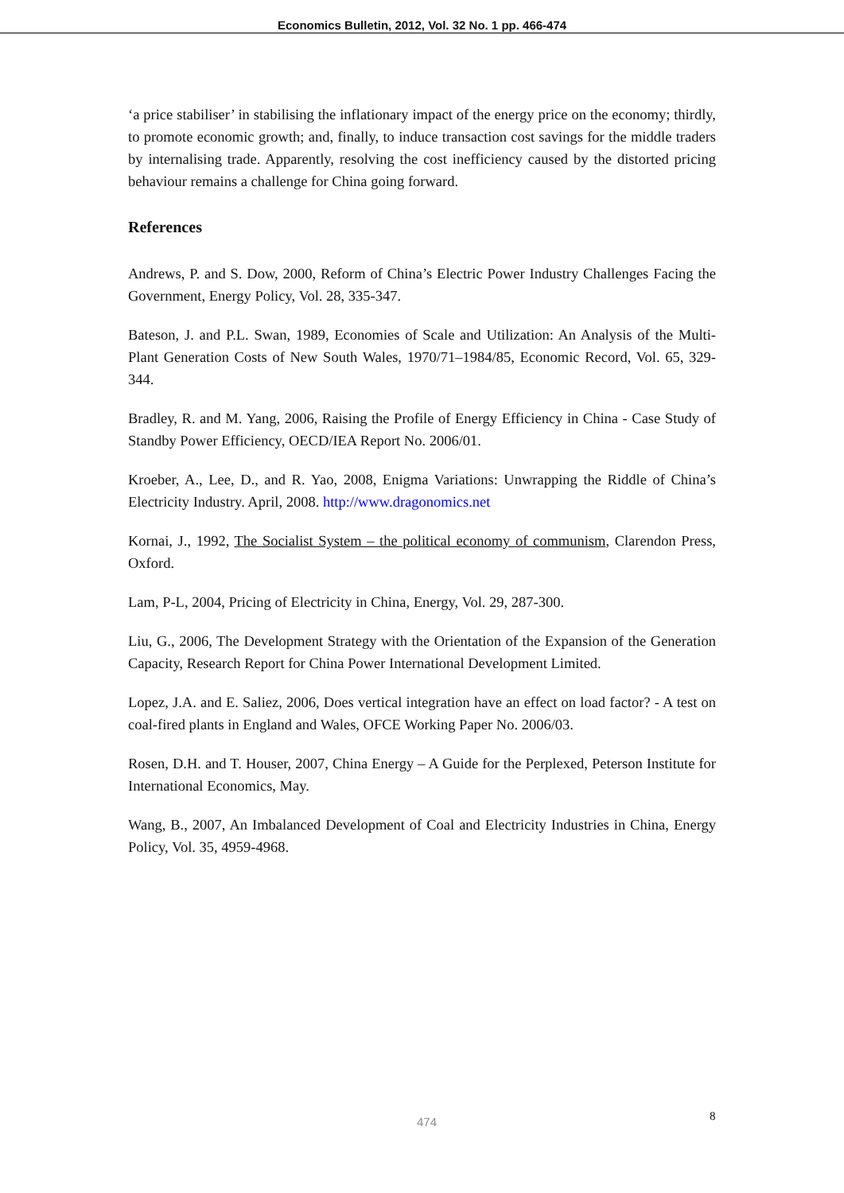Economics Bulletin, 2012, Vol. 32 No. 1 pp. 466-474
‘a price stabiliser’ in stabilising the inflationary impact of the energy price on the economy; thirdly, to promote economic growth; and, finally, to induce transaction cost savings for the middle traders by internalising trade. Apparently, resolving the cost inefficiency caused by the distorted pricing behaviour remains a challenge for China going forward.
References
Andrews, P. and S. Dow, 2000, Reform of China’s Electric Power Industry Challenges Facing the Government, Energy Policy, Vol. 28, 335-347.
Bateson, J. and P.L. Swan, 1989, Economies of Scale and Utilization: An Analysis of the Multi-Plant Generation Costs of New South Wales, 1970/71–1984/85, Economic Record, Vol. 65, 329-344.
Bradley, R. and M. Yang, 2006, Raising the Profile of Energy Efficiency in China - Case Study of Standby Power Efficiency, OECD/IEA Report No. 2006/01.
Kroeber, A., Lee, D., and R. Yao, 2008, Enigma Variations: Unwrapping the Riddle of China’s Electricity Industry. April, 2008. http://www.dragonomics.net
Kornai, J., 1992, The Socialist System – the political economy of communism, Clarendon Press, Oxford.
Lam, P-L, 2004, Pricing of Electricity in China, Energy, Vol. 29, 287-300.
Liu, G., 2006, The Development Strategy with the Orientation of the Expansion of the Generation Capacity, Research Report for China Power International Development Limited.
Lopez, J.A. and E. Saliez, 2006, Does vertical integration have an effect on load factor? - A test on coal-fired plants in England and Wales, OFCE Working Paper No. 2006/03.
Rosen, D.H. and T. Houser, 2007, China Energy – A Guide for the Perplexed, Peterson Institute for International Economics, May.
Wang, B., 2007, An Imbalanced Development of Coal and Electricity Industries in China, Energy Policy, Vol. 35, 4959-4968.
474 8